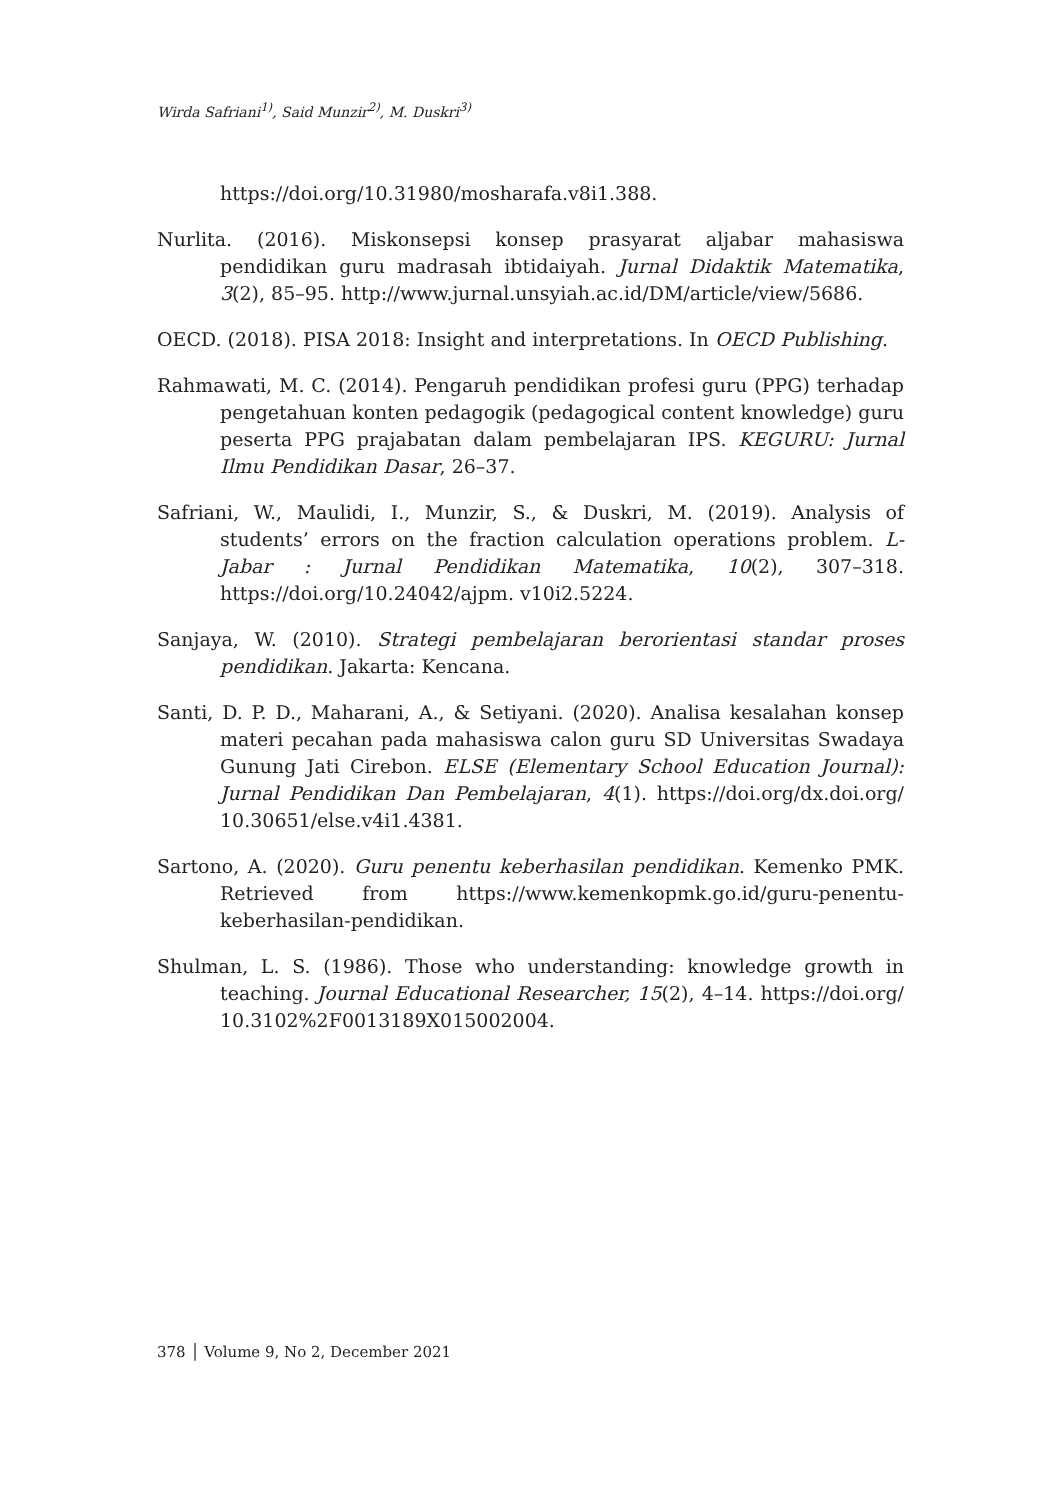Wirda Safriani<sup>1)</sup>, Said Munzir<sup>2)</sup>, M. Duskri<sup>3)</sup>
https://doi.org/10.31980/mosharafa.v8i1.388.
Nurlita. (2016). Miskonsepsi konsep prasyarat aljabar mahasiswa pendidikan guru madrasah ibtidaiyah. Jurnal Didaktik Matematika, 3(2), 85–95. http://www.jurnal.unsyiah.ac.id/DM/article/view/5686.
OECD. (2018). PISA 2018: Insight and interpretations. In OECD Publishing.
Rahmawati, M. C. (2014). Pengaruh pendidikan profesi guru (PPG) terhadap pengetahuan konten pedagogik (pedagogical content knowledge) guru peserta PPG prajabatan dalam pembelajaran IPS. KEGURU: Jurnal Ilmu Pendidikan Dasar, 26–37.
Safriani, W., Maulidi, I., Munzir, S., & Duskri, M. (2019). Analysis of students’ errors on the fraction calculation operations problem. L-Jabar : Jurnal Pendidikan Matematika, 10(2), 307–318. https://doi.org/10.24042/ajpm. v10i2.5224.
Sanjaya, W. (2010). Strategi pembelajaran berorientasi standar proses pendidikan. Jakarta: Kencana.
Santi, D. P. D., Maharani, A., & Setiyani. (2020). Analisa kesalahan konsep materi pecahan pada mahasiswa calon guru SD Universitas Swadaya Gunung Jati Cirebon. ELSE (Elementary School Education Journal): Jurnal Pendidikan Dan Pembelajaran, 4(1). https://doi.org/dx.doi.org/ 10.30651/else.v4i1.4381.
Sartono, A. (2020). Guru penentu keberhasilan pendidikan. Kemenko PMK. Retrieved from https://www.kemenkopmk.go.id/guru-penentu-keberhasilan-pendidikan.
Shulman, L. S. (1986). Those who understanding: knowledge growth in teaching. Journal Educational Researcher, 15(2), 4–14. https://doi.org/ 10.3102%2F0013189X015002004.
378 │ Volume 9, No 2, December 2021